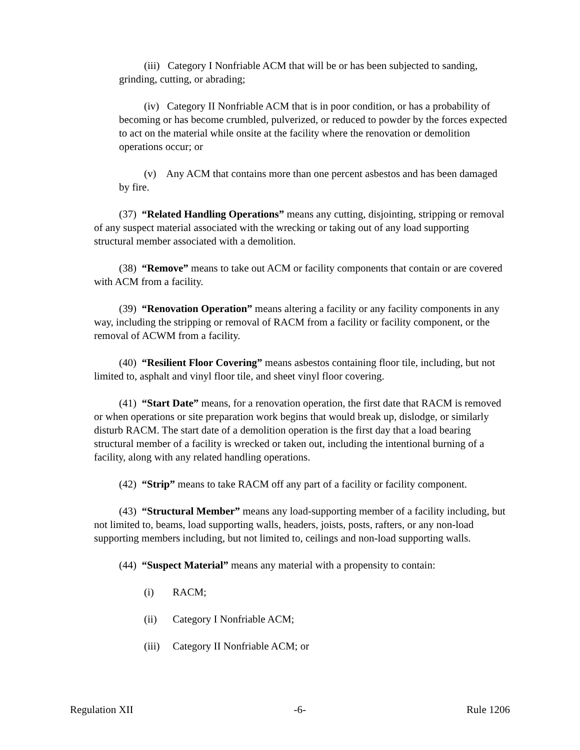(iii) Category I Nonfriable ACM that will be or has been subjected to sanding, grinding, cutting, or abrading;
(iv) Category II Nonfriable ACM that is in poor condition, or has a probability of becoming or has become crumbled, pulverized, or reduced to powder by the forces expected to act on the material while onsite at the facility where the renovation or demolition operations occur; or
(v) Any ACM that contains more than one percent asbestos and has been damaged by fire.
(37) “Related Handling Operations” means any cutting, disjointing, stripping or removal of any suspect material associated with the wrecking or taking out of any load supporting structural member associated with a demolition.
(38) “Remove” means to take out ACM or facility components that contain or are covered with ACM from a facility.
(39) “Renovation Operation” means altering a facility or any facility components in any way, including the stripping or removal of RACM from a facility or facility component, or the removal of ACWM from a facility.
(40) “Resilient Floor Covering” means asbestos containing floor tile, including, but not limited to, asphalt and vinyl floor tile, and sheet vinyl floor covering.
(41) “Start Date” means, for a renovation operation, the first date that RACM is removed or when operations or site preparation work begins that would break up, dislodge, or similarly disturb RACM. The start date of a demolition operation is the first day that a load bearing structural member of a facility is wrecked or taken out, including the intentional burning of a facility, along with any related handling operations.
(42) “Strip” means to take RACM off any part of a facility or facility component.
(43) “Structural Member” means any load-supporting member of a facility including, but not limited to, beams, load supporting walls, headers, joists, posts, rafters, or any non-load supporting members including, but not limited to, ceilings and non-load supporting walls.
(44) “Suspect Material” means any material with a propensity to contain:
(i) RACM;
(ii) Category I Nonfriable ACM;
(iii) Category II Nonfriable ACM; or
Regulation XII -6- Rule 1206